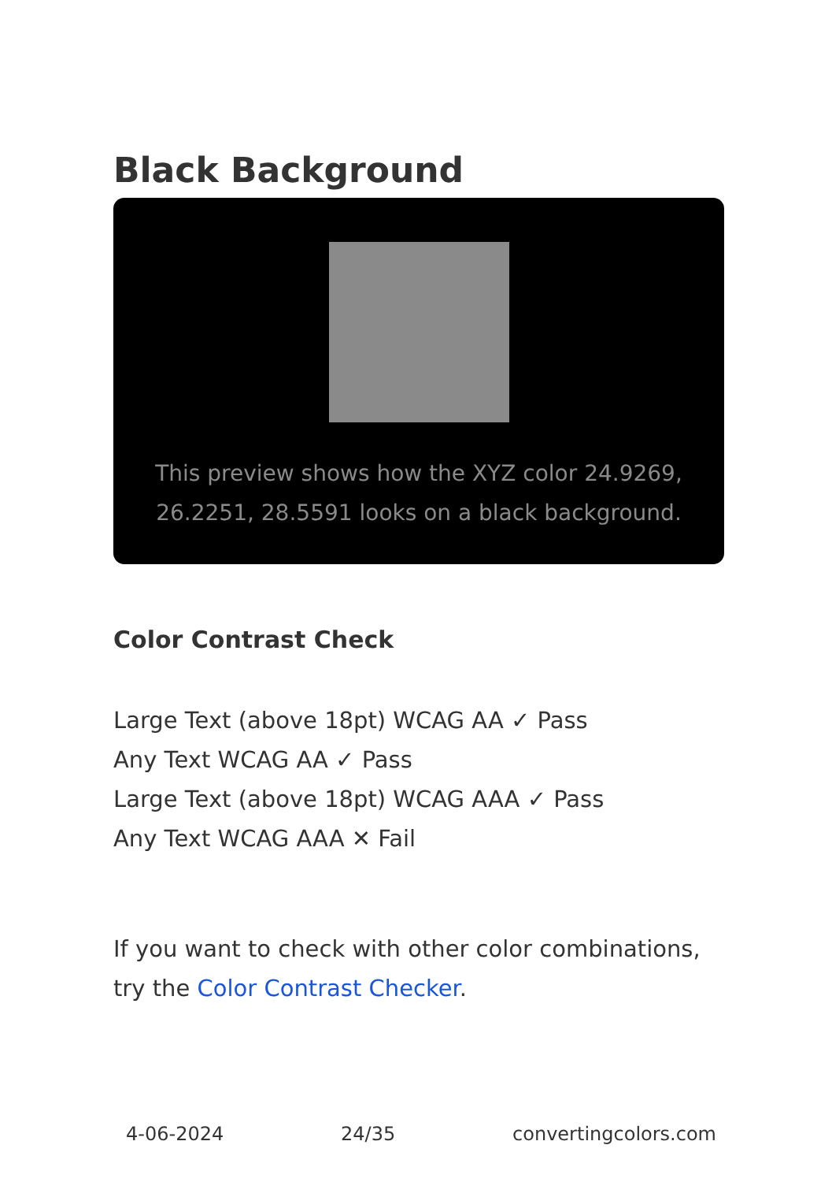Black Background
This preview shows how the XYZ color 24.9269, 26.2251, 28.5591 looks on a black background.
Color Contrast Check
Large Text (above 18pt) WCAG AA ✓ Pass
Any Text WCAG AA ✓ Pass
Large Text (above 18pt) WCAG AAA ✓ Pass
Any Text WCAG AAA ✕ Fail
If you want to check with other color combinations, try the Color Contrast Checker.
4-06-2024 24/35 convertingcolors.com